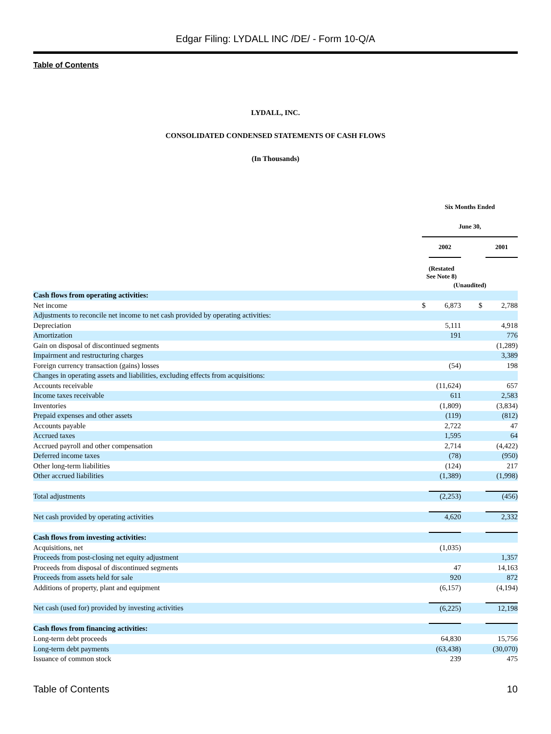Edgar Filing: LYDALL INC /DE/ - Form 10-Q/A
Table of Contents
LYDALL, INC.
CONSOLIDATED CONDENSED STATEMENTS OF CASH FLOWS
(In Thousands)
| | Six Months Ended | | | | |
| | June 30, | | | | |
| | | 2002 | | | 2001 |
| | (Restated See Note 8) | | | | |
| | (Unaudited) | | | | |
| Cash flows from operating activities: | | | | | |
| Net income | $ | 6,873 | | $ | 2,788 |
| Adjustments to reconcile net income to net cash provided by operating activities: | | | | | |
| Depreciation | | 5,111 | | | 4,918 |
| Amortization | | 191 | | | 776 |
| Gain on disposal of discontinued segments | | | | | (1,289) |
| Impairment and restructuring charges | | | | | 3,389 |
| Foreign currency transaction (gains) losses | | (54) | | | 198 |
| Changes in operating assets and liabilities, excluding effects from acquisitions: | | | | | |
| Accounts receivable | | (11,624) | | | 657 |
| Income taxes receivable | | 611 | | | 2,583 |
| Inventories | | (1,809) | | | (3,834) |
| Prepaid expenses and other assets | | (119) | | | (812) |
| Accounts payable | | 2,722 | | | 47 |
| Accrued taxes | | 1,595 | | | 64 |
| Accrued payroll and other compensation | | 2,714 | | | (4,422) |
| Deferred income taxes | | (78) | | | (950) |
| Other long-term liabilities | | (124) | | | 217 |
| Other accrued liabilities | | (1,389) | | | (1,998) |
| Total adjustments | | (2,253) | | | (456) |
| Net cash provided by operating activities | | 4,620 | | | 2,332 |
| Cash flows from investing activities: | | | | | |
| Acquisitions, net | | (1,035) | | | |
| Proceeds from post-closing net equity adjustment | | | | | 1,357 |
| Proceeds from disposal of discontinued segments | | 47 | | | 14,163 |
| Proceeds from assets held for sale | | 920 | | | 872 |
| Additions of property, plant and equipment | | (6,157) | | | (4,194) |
| Net cash (used for) provided by investing activities | | (6,225) | | | 12,198 |
| Cash flows from financing activities: | | | | | |
| Long-term debt proceeds | | 64,830 | | | 15,756 |
| Long-term debt payments | | (63,438) | | | (30,070) |
| Issuance of common stock | | 239 | | | 475 |
Table of Contents 10